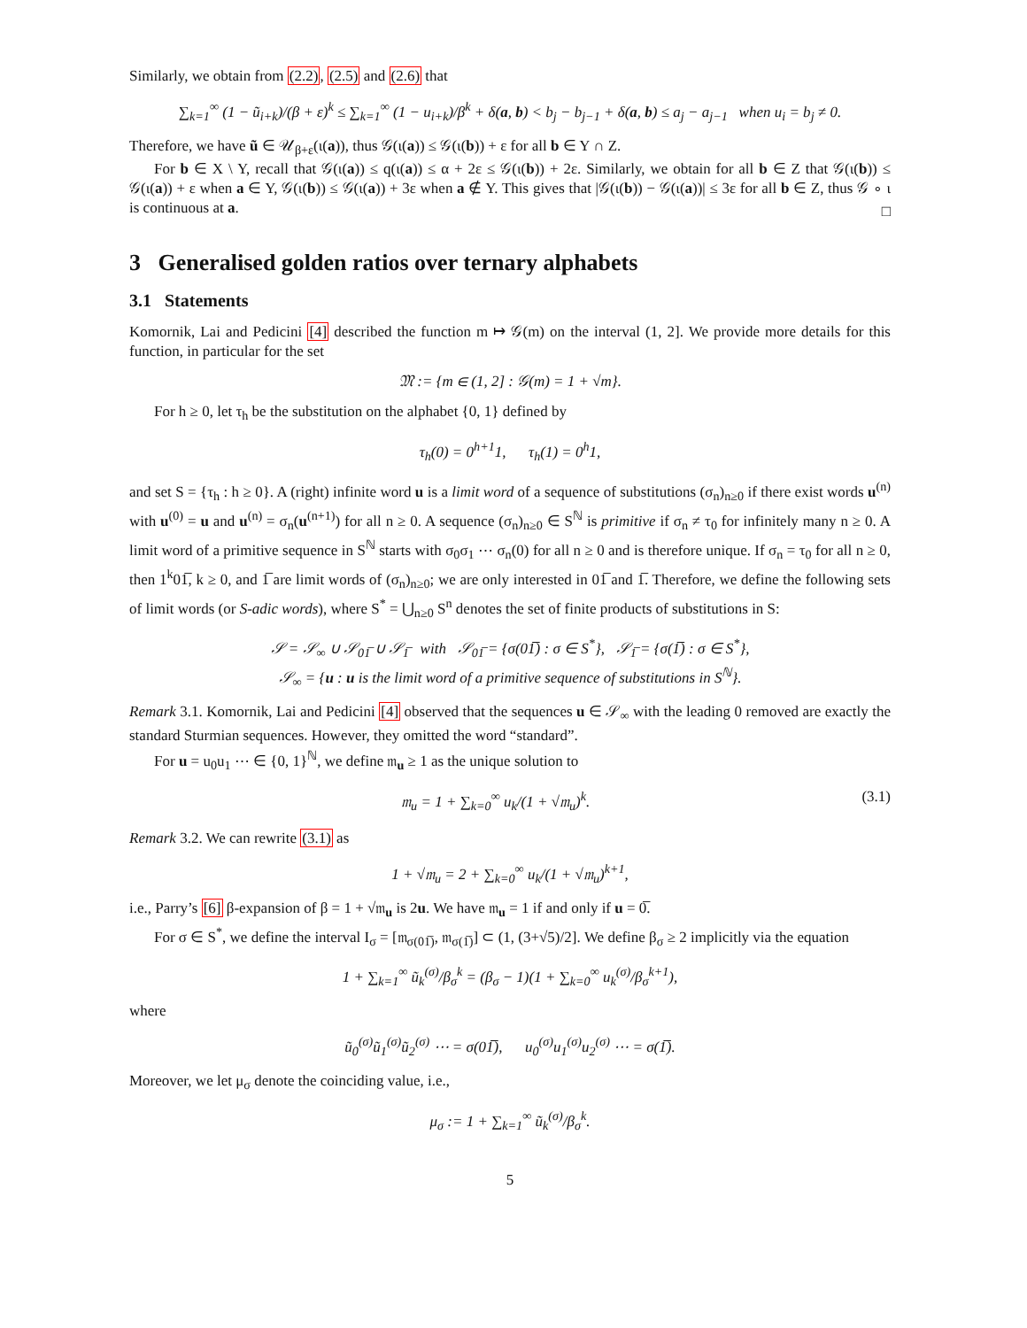Similarly, we obtain from (2.2), (2.5) and (2.6) that
∑<sub>k=1</sub><sup>∞</sup> (1 − ũ<sub>i+k</sub>)/(β + ε)<sup>k</sup> ≤ ∑<sub>k=1</sub><sup>∞</sup> (1 − u<sub>i+k</sub>)/β<sup>k</sup> + δ(a, b) < b<sub>j</sub> − b<sub>j−1</sub> + δ(a, b) ≤ a<sub>j</sub> − a<sub>j−1</sub> when u<sub>i</sub> = b<sub>j</sub> ≠ 0.
Therefore, we have ũ ∈ 𝒰<sub>β+ε</sub>(ι(a)), thus 𝒢(ι(a)) ≤ 𝒢(ι(b)) + ε for all b ∈ Y ∩ Z.
For b ∈ X \ Y, recall that 𝒢(ι(a)) ≤ q(ι(a)) ≤ α + 2ε ≤ 𝒢(ι(b)) + 2ε. Similarly, we obtain for all b ∈ Z that 𝒢(ι(b)) ≤ 𝒢(ι(a)) + ε when a ∈ Y, 𝒢(ι(b)) ≤ 𝒢(ι(a)) + 3ε when a ∉ Y. This gives that |𝒢(ι(b)) − 𝒢(ι(a))| ≤ 3ε for all b ∈ Z, thus 𝒢 ∘ ι is continuous at a.
□
3 Generalised golden ratios over ternary alphabets
3.1 Statements
Komornik, Lai and Pedicini [4] described the function m ↦ 𝒢(m) on the interval (1, 2]. We provide more details for this function, in particular for the set
𝔐 := {m ∈ (1, 2] : 𝒢(m) = 1 + √m}.
For h ≥ 0, let τ<sub>h</sub> be the substitution on the alphabet {0, 1} defined by
τ<sub>h</sub>(0) = 0<sup>h+1</sup>1, τ<sub>h</sub>(1) = 0<sup>h</sup>1,
and set S = {τ<sub>h</sub> : h ≥ 0}. A (right) infinite word u is a limit word of a sequence of substitutions (σ<sub>n</sub>)<sub>n≥0</sub> if there exist words u<sup>(n)</sup> with u<sup>(0)</sup> = u and u<sup>(n)</sup> = σ<sub>n</sub>(u<sup>(n+1)</sup>) for all n ≥ 0. A sequence (σ<sub>n</sub>)<sub>n≥0</sub> ∈ S<sup>ℕ</sup> is primitive if σ<sub>n</sub> ≠ τ<sub>0</sub> for infinitely many n ≥ 0. A limit word of a primitive sequence in S<sup>ℕ</sup> starts with σ<sub>0</sub>σ<sub>1</sub> ⋯ σ<sub>n</sub>(0) for all n ≥ 0 and is therefore unique. If σ<sub>n</sub> = τ<sub>0</sub> for all n ≥ 0, then 1<sup>k</sup>01̅, k ≥ 0, and 1̅ are limit words of (σ<sub>n</sub>)<sub>n≥0</sub>; we are only interested in 01̅ and 1̅. Therefore, we define the following sets of limit words (or S-adic words), where S<sup>*</sup> = ⋃<sub>n≥0</sub> S<sup>n</sup> denotes the set of finite products of substitutions in S:
𝒮 = 𝒮<sub>∞</sub> ∪ 𝒮<sub>01̅</sub> ∪ 𝒮<sub>1̅</sub> with 𝒮<sub>01̅</sub> = {σ(01̅) : σ ∈ S<sup>*</sup>}, 𝒮<sub>1̅</sub> = {σ(1̅) : σ ∈ S<sup>*</sup>},
𝒮<sub>∞</sub> = {u : u is the limit word of a primitive sequence of substitutions in S<sup>ℕ</sup>}.
Remark 3.1. Komornik, Lai and Pedicini [4] observed that the sequences u ∈ 𝒮<sub>∞</sub> with the leading 0 removed are exactly the standard Sturmian sequences. However, they omitted the word “standard”.
For u = u<sub>0</sub>u<sub>1</sub> ⋯ ∈ {0, 1}<sup>ℕ</sup>, we define 𝔪<sub>u</sub> ≥ 1 as the unique solution to
𝔪<sub>u</sub> = 1 + ∑<sub>k=0</sub><sup>∞</sup> u<sub>k</sub>/(1 + √𝔪<sub>u</sub>)<sup>k</sup>. (3.1)
Remark 3.2. We can rewrite (3.1) as
1 + √𝔪<sub>u</sub> = 2 + ∑<sub>k=0</sub><sup>∞</sup> u<sub>k</sub>/(1 + √𝔪<sub>u</sub>)<sup>k+1</sup>,
i.e., Parry’s [6] β-expansion of β = 1 + √𝔪<sub>u</sub> is 2u. We have 𝔪<sub>u</sub> = 1 if and only if u = 0̅.
For σ ∈ S<sup>*</sup>, we define the interval I<sub>σ</sub> = [𝔪<sub>σ(01̅)</sub>, 𝔪<sub>σ(1̅)</sub>] ⊂ (1, (3+√5)/2]. We define β<sub>σ</sub> ≥ 2 implicitly via the equation
1 + ∑<sub>k=1</sub><sup>∞</sup> ũ<sub>k</sub><sup>(σ)</sup>/β<sub>σ</sub><sup>k</sup> = (β<sub>σ</sub> − 1)(1 + ∑<sub>k=0</sub><sup>∞</sup> u<sub>k</sub><sup>(σ)</sup>/β<sub>σ</sub><sup>k+1</sup>),
where
ũ<sub>0</sub><sup>(σ)</sup>ũ<sub>1</sub><sup>(σ)</sup>ũ<sub>2</sub><sup>(σ)</sup> ⋯ = σ(01̅), u<sub>0</sub><sup>(σ)</sup>u<sub>1</sub><sup>(σ)</sup>u<sub>2</sub><sup>(σ)</sup> ⋯ = σ(1̅).
Moreover, we let μ<sub>σ</sub> denote the coinciding value, i.e.,
μ<sub>σ</sub> := 1 + ∑<sub>k=1</sub><sup>∞</sup> ũ<sub>k</sub><sup>(σ)</sup>/β<sub>σ</sub><sup>k</sup>.
5